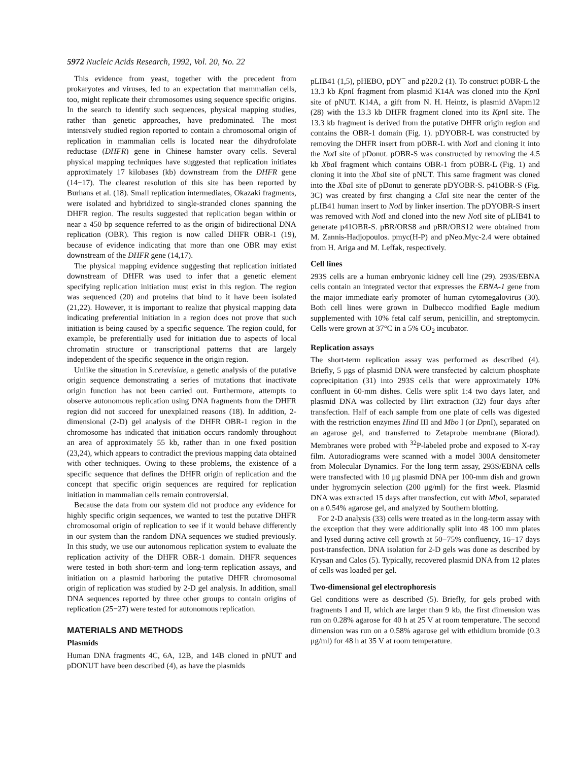5972 Nucleic Acids Research, 1992, Vol. 20, No. 22
This evidence from yeast, together with the precedent from prokaryotes and viruses, led to an expectation that mammalian cells, too, might replicate their chromosomes using sequence specific origins. In the search to identify such sequences, physical mapping studies, rather than genetic approaches, have predominated. The most intensively studied region reported to contain a chromosomal origin of replication in mammalian cells is located near the dihydrofolate reductase (DHFR) gene in Chinese hamster ovary cells. Several physical mapping techniques have suggested that replication initiates approximately 17 kilobases (kb) downstream from the DHFR gene (14−17). The clearest resolution of this site has been reported by Burhans et al. (18). Small replication intermediates, Okazaki fragments, were isolated and hybridized to single-stranded clones spanning the DHFR region. The results suggested that replication began within or near a 450 bp sequence referred to as the origin of bidirectional DNA replication (OBR). This region is now called DHFR OBR-1 (19), because of evidence indicating that more than one OBR may exist downstream of the DHFR gene (14,17).
The physical mapping evidence suggesting that replication initiated downstream of DHFR was used to infer that a genetic element specifying replication initiation must exist in this region. The region was sequenced (20) and proteins that bind to it have been isolated (21,22). However, it is important to realize that physical mapping data indicating preferential initiation in a region does not prove that such initiation is being caused by a specific sequence. The region could, for example, be preferentially used for initiation due to aspects of local chromatin structure or transcriptional patterns that are largely independent of the specific sequence in the origin region.
Unlike the situation in S.cerevisiae, a genetic analysis of the putative origin sequence demonstrating a series of mutations that inactivate origin function has not been carried out. Furthermore, attempts to observe autonomous replication using DNA fragments from the DHFR region did not succeed for unexplained reasons (18). In addition, 2-dimensional (2-D) gel analysis of the DHFR OBR-1 region in the chromosome has indicated that initiation occurs randomly throughout an area of approximately 55 kb, rather than in one fixed position (23,24), which appears to contradict the previous mapping data obtained with other techniques. Owing to these problems, the existence of a specific sequence that defines the DHFR origin of replication and the concept that specific origin sequences are required for replication initiation in mammalian cells remain controversial.
Because the data from our system did not produce any evidence for highly specific origin sequences, we wanted to test the putative DHFR chromosomal origin of replication to see if it would behave differently in our system than the random DNA sequences we studied previously. In this study, we use our autonomous replication system to evaluate the replication activity of the DHFR OBR-1 domain. DHFR sequences were tested in both short-term and long-term replication assays, and initiation on a plasmid harboring the putative DHFR chromosomal origin of replication was studied by 2-D gel analysis. In addition, small DNA sequences reported by three other groups to contain origins of replication (25−27) were tested for autonomous replication.
MATERIALS AND METHODS
Plasmids
Human DNA fragments 4C, 6A, 12B, and 14B cloned in pNUT and pDONUT have been described (4), as have the plasmids
pLIB41 (1,5), pHEBO, pDY<sup>−</sup> and p220.2 (1). To construct pOBR-L the 13.3 kb Kpn I fragment from plasmid K14A was cloned into the Kpn I site of pNUT. K14A, a gift from N. H. Heintz, is plasmid ΔVapm12 (28) with the 13.3 kb DHFR fragment cloned into its Kpn I site. The 13.3 kb fragment is derived from the putative DHFR origin region and contains the OBR-1 domain (Fig. 1). pDYOBR-L was constructed by removing the DHFR insert from pOBR-L with Not I and cloning it into the Not I site of pDonut. pOBR-S was constructed by removing the 4.5 kb Xba I fragment which contains OBR-1 from pOBR-L (Fig. 1) and cloning it into the Xba I site of pNUT. This same fragment was cloned into the Xba I site of pDonut to generate pDYOBR-S. p41OBR-S (Fig. 3C) was created by first changing a Cla I site near the center of the pLIB41 human insert to Not I by linker insertion. The pDYOBR-S insert was removed with Not I and cloned into the new Not I site of pLIB41 to generate p41OBR-S. pBR/ORS8 and pBR/ORS12 were obtained from M. Zannis-Hadjopoulos. pmyc(H-P) and pNeo.Myc-2.4 were obtained from H. Ariga and M. Leffak, respectively.
Cell lines
293S cells are a human embryonic kidney cell line (29). 293S/EBNA cells contain an integrated vector that expresses the EBNA-1 gene from the major immediate early promoter of human cytomegalovirus (30). Both cell lines were grown in Dulbecco modified Eagle medium supplemented with 10% fetal calf serum, penicillin, and streptomycin. Cells were grown at 37°C in a 5% CO<sub>2</sub> incubator.
Replication assays
The short-term replication assay was performed as described (4). Briefly, 5 μgs of plasmid DNA were transfected by calcium phosphate coprecipitation (31) into 293S cells that were approximately 10% confluent in 60-mm dishes. Cells were split 1:4 two days later, and plasmid DNA was collected by Hirt extraction (32) four days after transfection. Half of each sample from one plate of cells was digested with the restriction enzymes Hind III and Mbo I (or Dpn I), separated on an agarose gel, and transferred to Zetaprobe membrane (Biorad). Membranes were probed with <sup>32</sup>P-labeled probe and exposed to X-ray film. Autoradiograms were scanned with a model 300A densitometer from Molecular Dynamics. For the long term assay, 293S/EBNA cells were transfected with 10 μg plasmid DNA per 100-mm dish and grown under hygromycin selection (200 μg/ml) for the first week. Plasmid DNA was extracted 15 days after transfection, cut with Mbo I, separated on a 0.54% agarose gel, and analyzed by Southern blotting.
For 2-D analysis (33) cells were treated as in the long-term assay with the exception that they were additionally split into 48 100 mm plates and lysed during active cell growth at 50−75% confluency, 16−17 days post-transfection. DNA isolation for 2-D gels was done as described by Krysan and Calos (5). Typically, recovered plasmid DNA from 12 plates of cells was loaded per gel.
Two-dimensional gel electrophoresis
Gel conditions were as described (5). Briefly, for gels probed with fragments I and II, which are larger than 9 kb, the first dimension was run on 0.28% agarose for 40 h at 25 V at room temperature. The second dimension was run on a 0.58% agarose gel with ethidium bromide (0.3 μg/ml) for 48 h at 35 V at room temperature.